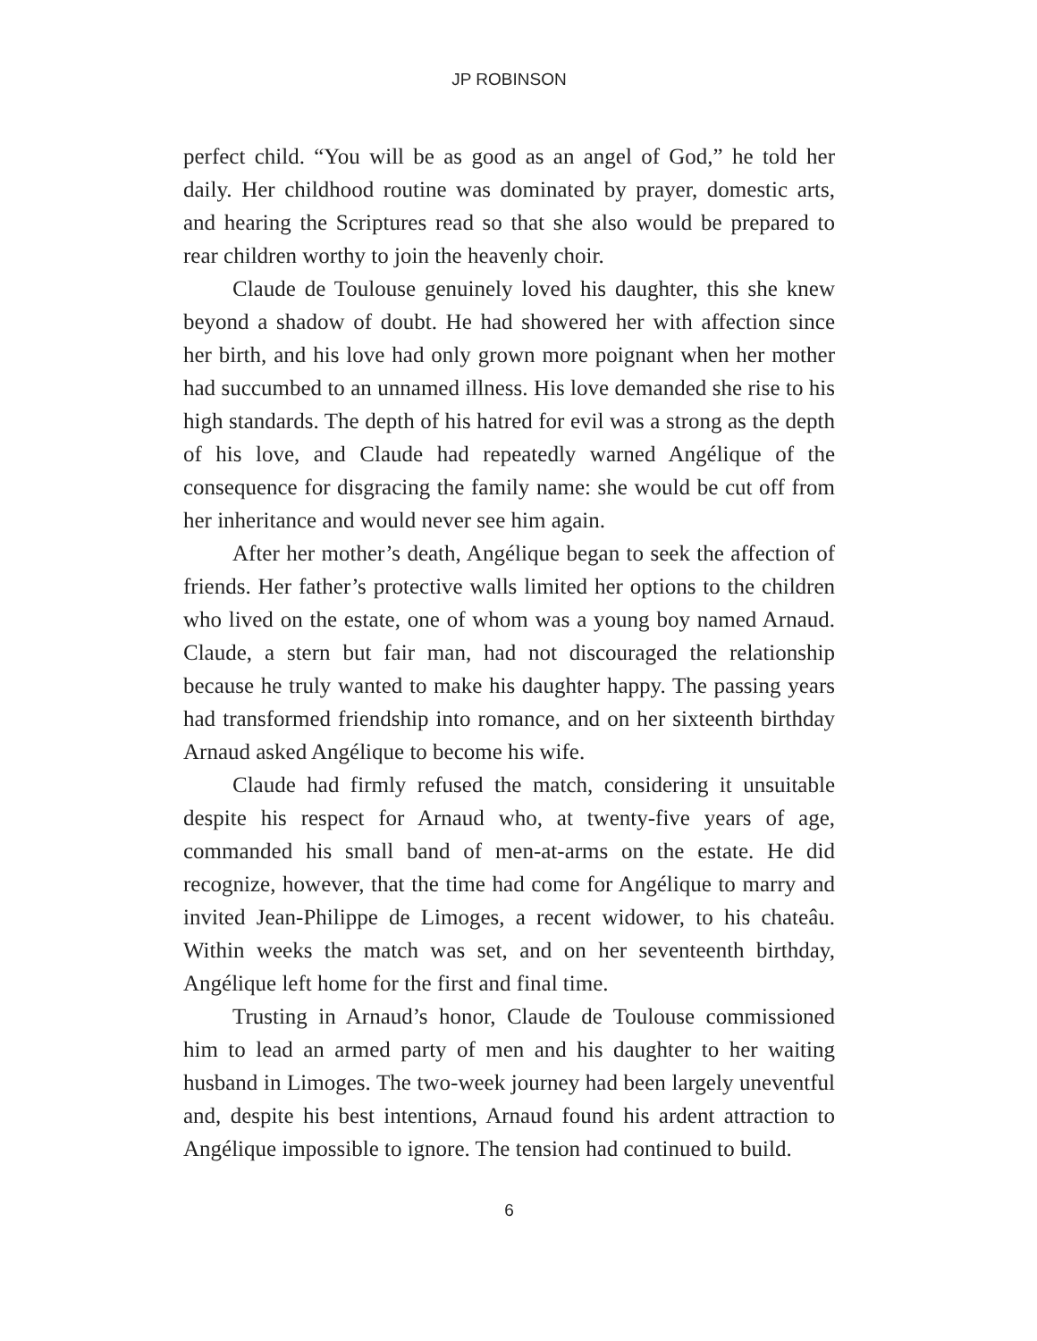JP ROBINSON
perfect child. “You will be as good as an angel of God,” he told her daily. Her childhood routine was dominated by prayer, domestic arts, and hearing the Scriptures read so that she also would be prepared to rear children worthy to join the heavenly choir.
Claude de Toulouse genuinely loved his daughter, this she knew beyond a shadow of doubt. He had showered her with affection since her birth, and his love had only grown more poignant when her mother had succumbed to an unnamed illness. His love demanded she rise to his high standards. The depth of his hatred for evil was a strong as the depth of his love, and Claude had repeatedly warned Angélique of the consequence for disgracing the family name: she would be cut off from her inheritance and would never see him again.
After her mother’s death, Angélique began to seek the affection of friends. Her father’s protective walls limited her options to the children who lived on the estate, one of whom was a young boy named Arnaud. Claude, a stern but fair man, had not discouraged the relationship because he truly wanted to make his daughter happy. The passing years had transformed friendship into romance, and on her sixteenth birthday Arnaud asked Angélique to become his wife.
Claude had firmly refused the match, considering it unsuitable despite his respect for Arnaud who, at twenty-five years of age, commanded his small band of men-at-arms on the estate. He did recognize, however, that the time had come for Angélique to marry and invited Jean-Philippe de Limoges, a recent widower, to his chateâu. Within weeks the match was set, and on her seventeenth birthday, Angélique left home for the first and final time.
Trusting in Arnaud’s honor, Claude de Toulouse commissioned him to lead an armed party of men and his daughter to her waiting husband in Limoges. The two-week journey had been largely uneventful and, despite his best intentions, Arnaud found his ardent attraction to Angélique impossible to ignore. The tension had continued to build.
6